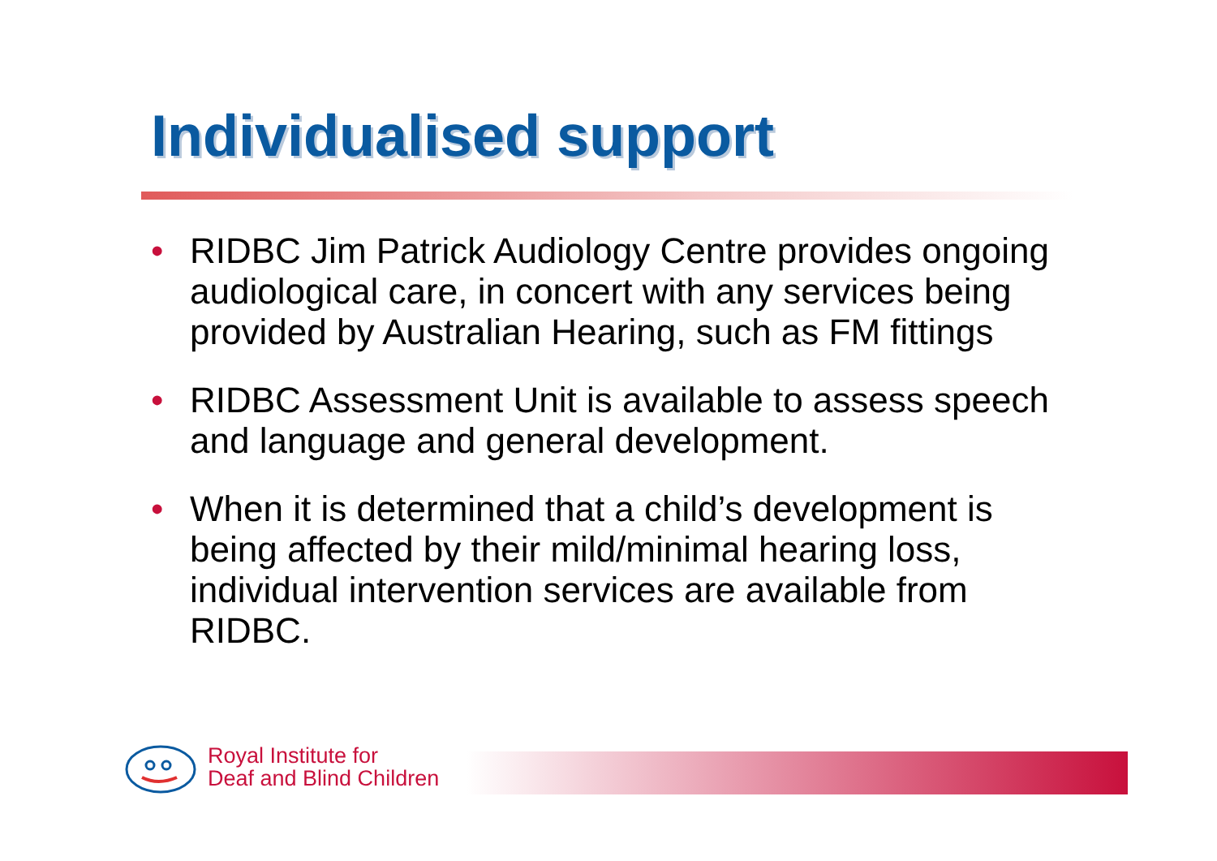Individualised support
• RIDBC Jim Patrick Audiology Centre provides ongoing audiological care, in concert with any services being provided by Australian Hearing, such as FM fittings
• RIDBC Assessment Unit is available to assess speech and language and general development.
• When it is determined that a child’s development is being affected by their mild/minimal hearing loss, individual intervention services are available from RIDBC.
Royal Institute for
Deaf and Blind Children